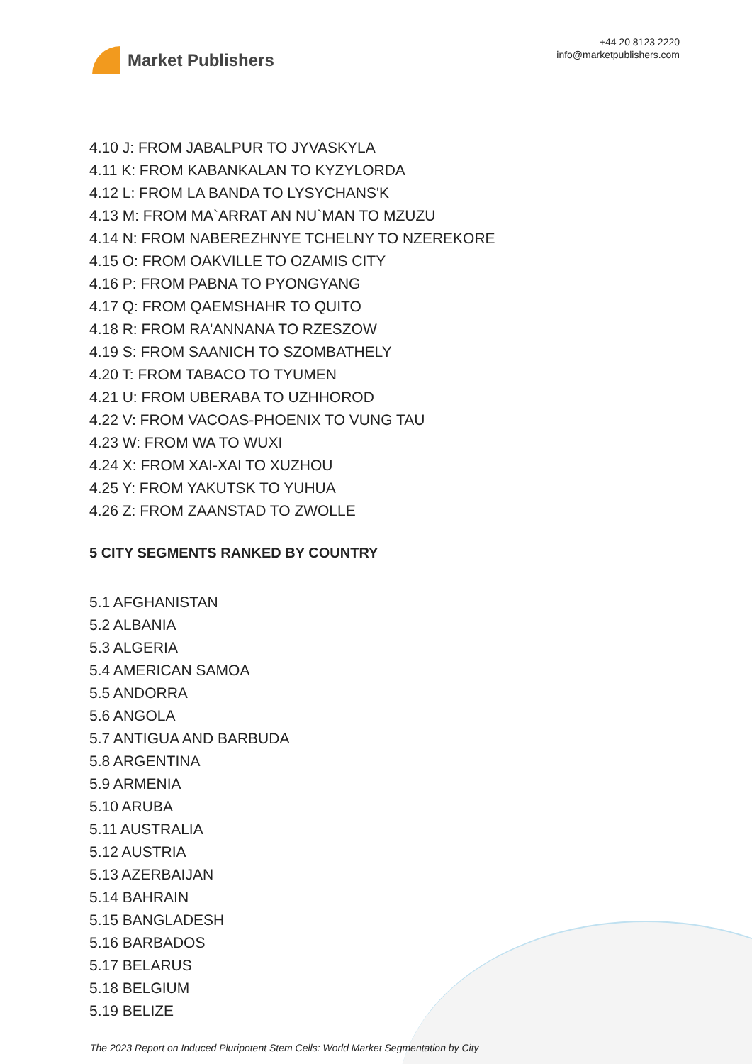Market Publishers
+44 20 8123 2220
info@marketpublishers.com
4.10 J: FROM JABALPUR TO JYVASKYLA
4.11 K: FROM KABANKALAN TO KYZYLORDA
4.12 L: FROM LA BANDA TO LYSYCHANS'K
4.13 M: FROM MA`ARRAT AN NU`MAN TO MZUZU
4.14 N: FROM NABEREZHNYE TCHELNY TO NZEREKORE
4.15 O: FROM OAKVILLE TO OZAMIS CITY
4.16 P: FROM PABNA TO PYONGYANG
4.17 Q: FROM QAEMSHAHR TO QUITO
4.18 R: FROM RA'ANNANA TO RZESZOW
4.19 S: FROM SAANICH TO SZOMBATHELY
4.20 T: FROM TABACO TO TYUMEN
4.21 U: FROM UBERABA TO UZHHOROD
4.22 V: FROM VACOAS-PHOENIX TO VUNG TAU
4.23 W: FROM WA TO WUXI
4.24 X: FROM XAI-XAI TO XUZHOU
4.25 Y: FROM YAKUTSK TO YUHUA
4.26 Z: FROM ZAANSTAD TO ZWOLLE
5 CITY SEGMENTS RANKED BY COUNTRY
5.1 AFGHANISTAN
5.2 ALBANIA
5.3 ALGERIA
5.4 AMERICAN SAMOA
5.5 ANDORRA
5.6 ANGOLA
5.7 ANTIGUA AND BARBUDA
5.8 ARGENTINA
5.9 ARMENIA
5.10 ARUBA
5.11 AUSTRALIA
5.12 AUSTRIA
5.13 AZERBAIJAN
5.14 BAHRAIN
5.15 BANGLADESH
5.16 BARBADOS
5.17 BELARUS
5.18 BELGIUM
5.19 BELIZE
The 2023 Report on Induced Pluripotent Stem Cells: World Market Segmentation by City